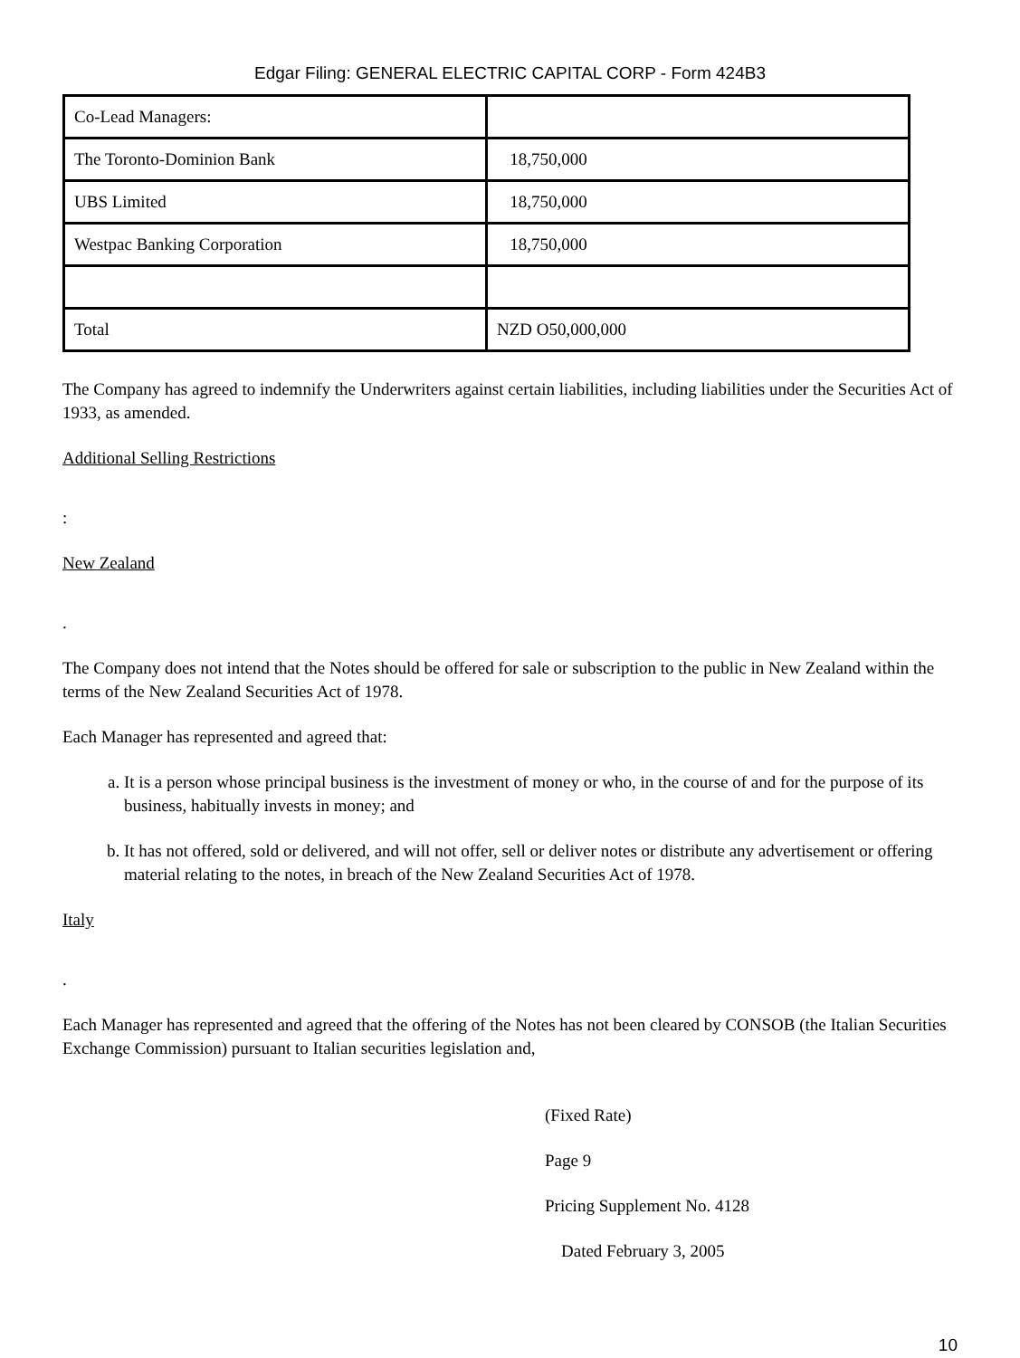Edgar Filing: GENERAL ELECTRIC CAPITAL CORP - Form 424B3
| Co-Lead Managers: | |
| The Toronto-Dominion Bank | 18,750,000 |
| UBS Limited | 18,750,000 |
| Westpac Banking Corporation | 18,750,000 |
| Total | NZD O50,000,000 |
The Company has agreed to indemnify the Underwriters against certain liabilities, including liabilities under the Securities Act of 1933, as amended.
Additional Selling Restrictions
:
New Zealand
.
The Company does not intend that the Notes should be offered for sale or subscription to the public in New Zealand within the terms of the New Zealand Securities Act of 1978.
Each Manager has represented and agreed that:
a. It is a person whose principal business is the investment of money or who, in the course of and for the purpose of its business, habitually invests in money; and
b. It has not offered, sold or delivered, and will not offer, sell or deliver notes or distribute any advertisement or offering material relating to the notes, in breach of the New Zealand Securities Act of 1978.
Italy
.
Each Manager has represented and agreed that the offering of the Notes has not been cleared by CONSOB (the Italian Securities Exchange Commission) pursuant to Italian securities legislation and,
(Fixed Rate)
Page 9
Pricing Supplement No. 4128
Dated February 3, 2005
10